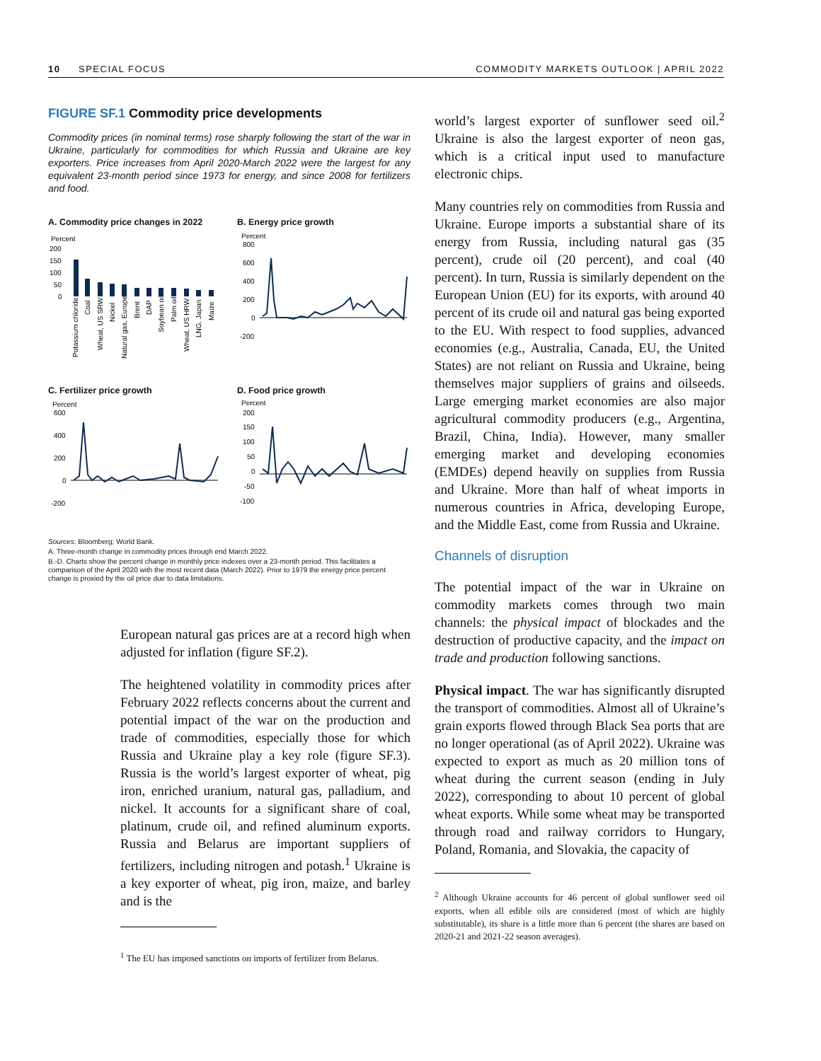10 SPECIAL FOCUS COMMODITY MARKETS OUTLOOK | APRIL 2022
FIGURE SF.1 Commodity price developments
Commodity prices (in nominal terms) rose sharply following the start of the war in Ukraine, particularly for commodities for which Russia and Ukraine are key exporters. Price increases from April 2020-March 2022 were the largest for any equivalent 23-month period since 1973 for energy, and since 2008 for fertilizers and food.
A. Commodity price changes in 2022
Percent
200
150
100
50
0
Potassium chloride
Coal
Wheat, US SRW
Nickel
Natural gas, Europe
Brent
DAP
Soybean oil
Palm oil
Wheat, US HRW
LNG, Japan
Maize
B. Energy price growth
Percent
800
600
400
200
0
-200
C. Fertilizer price growth
Percent
600
400
200
0
-200
D. Food price growth
Percent
200
150
100
50
0
-50
-100
Sources: Bloomberg; World Bank.
A. Three-month change in commodity prices through end March 2022.
B.-D. Charts show the percent change in monthly price indexes over a 23-month period. This facilitates a comparison of the April 2020 with the most recent data (March 2022). Prior to 1979 the energy price percent change is proxied by the oil price due to data limitations.
European natural gas prices are at a record high when adjusted for inflation (figure SF.2).
The heightened volatility in commodity prices after February 2022 reflects concerns about the current and potential impact of the war on the production and trade of commodities, especially those for which Russia and Ukraine play a key role (figure SF.3). Russia is the world’s largest exporter of wheat, pig iron, enriched uranium, natural gas, palladium, and nickel. It accounts for a significant share of coal, platinum, crude oil, and refined aluminum exports. Russia and Belarus are important suppliers of fertilizers, including nitrogen and potash.<sup>1</sup> Ukraine is a key exporter of wheat, pig iron, maize, and barley and is the
<sup>1</sup> The EU has imposed sanctions on imports of fertilizer from Belarus.
world’s largest exporter of sunflower seed oil.<sup>2</sup> Ukraine is also the largest exporter of neon gas, which is a critical input used to manufacture electronic chips.
Many countries rely on commodities from Russia and Ukraine. Europe imports a substantial share of its energy from Russia, including natural gas (35 percent), crude oil (20 percent), and coal (40 percent). In turn, Russia is similarly dependent on the European Union (EU) for its exports, with around 40 percent of its crude oil and natural gas being exported to the EU. With respect to food supplies, advanced economies (e.g., Australia, Canada, EU, the United States) are not reliant on Russia and Ukraine, being themselves major suppliers of grains and oilseeds. Large emerging market economies are also major agricultural commodity producers (e.g., Argentina, Brazil, China, India). However, many smaller emerging market and developing economies (EMDEs) depend heavily on supplies from Russia and Ukraine. More than half of wheat imports in numerous countries in Africa, developing Europe, and the Middle East, come from Russia and Ukraine.
Channels of disruption
The potential impact of the war in Ukraine on commodity markets comes through two main channels: the physical impact of blockades and the destruction of productive capacity, and the impact on trade and production following sanctions.
Physical impact. The war has significantly disrupted the transport of commodities. Almost all of Ukraine’s grain exports flowed through Black Sea ports that are no longer operational (as of April 2022). Ukraine was expected to export as much as 20 million tons of wheat during the current season (ending in July 2022), corresponding to about 10 percent of global wheat exports. While some wheat may be transported through road and railway corridors to Hungary, Poland, Romania, and Slovakia, the capacity of
<sup>2</sup> Although Ukraine accounts for 46 percent of global sunflower seed oil exports, when all edible oils are considered (most of which are highly substitutable), its share is a little more than 6 percent (the shares are based on 2020-21 and 2021-22 season averages).